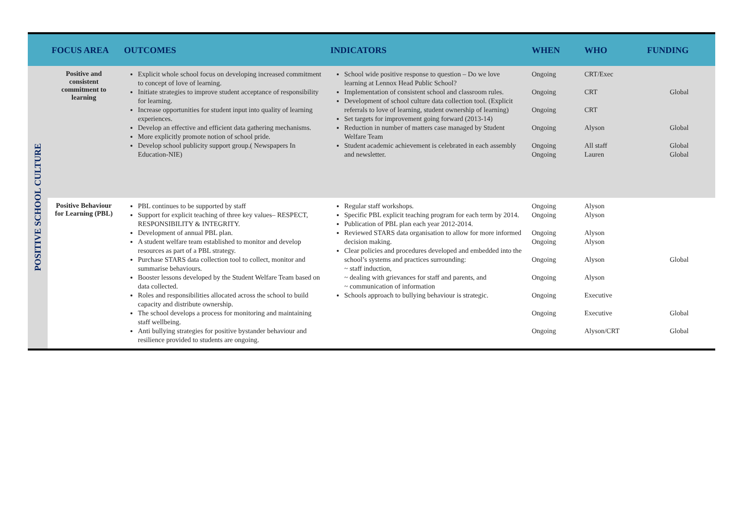| | FOCUS AREA | OUTCOMES | INDICATORS | WHEN | WHO | FUNDING |
| --- | --- | --- | --- | --- | --- | --- |
| POSITIVE SCHOOL CULTURE | Positive and consistent commitment to learning | Explicit whole school focus on developing increased commitment to concept of love of learning. Initiate strategies to improve student acceptance of responsibility for learning. Increase opportunities for student input into quality of learning experiences. Develop an effective and efficient data gathering mechanisms. More explicitly promote notion of school pride. Develop school publicity support group.( Newspapers In Education-NIE) | School wide positive response to question – Do we love learning at Lennox Head Public School? Implementation of consistent school and classroom rules. Development of school culture data collection tool. (Explicit referrals to love of learning, student ownership of learning) Set targets for improvement going forward (2013-14) Reduction in number of matters case managed by Student Welfare Team Student academic achievement is celebrated in each assembly and newsletter. | Ongoing Ongoing Ongoing Ongoing Ongoing Ongoing | CRT/Exec CRT CRT Alyson All staff Lauren | Global Global Global Global |
| | Positive Behaviour for Learning (PBL) | PBL continues to be supported by staff Support for explicit teaching of three key values– RESPECT, RESPONSIBILITY & INTEGRITY. Development of annual PBL plan. A student welfare team established to monitor and develop resources as part of a PBL strategy. Purchase STARS data collection tool to collect, monitor and summarise behaviours. Booster lessons developed by the Student Welfare Team based on data collected. Roles and responsibilities allocated across the school to build capacity and distribute ownership. The school develops a process for monitoring and maintaining staff wellbeing. Anti bullying strategies for positive bystander behaviour and resilience provided to students are ongoing. | Regular staff workshops. Specific PBL explicit teaching program for each term by 2014. Publication of PBL plan each year 2012-2014. Reviewed STARS data organisation to allow for more informed decision making. Clear policies and procedures developed and embedded into the school’s systems and practices surrounding: ~ staff induction, ~ dealing with grievances for staff and parents, and ~ communication of information Schools approach to bullying behaviour is strategic. | Ongoing Ongoing Ongoing Ongoing Ongoing Ongoing Ongoing Ongoing Ongoing | Alyson Alyson Alyson Alyson Alyson Alyson Executive Executive Alyson/CRT | Global Global Global |